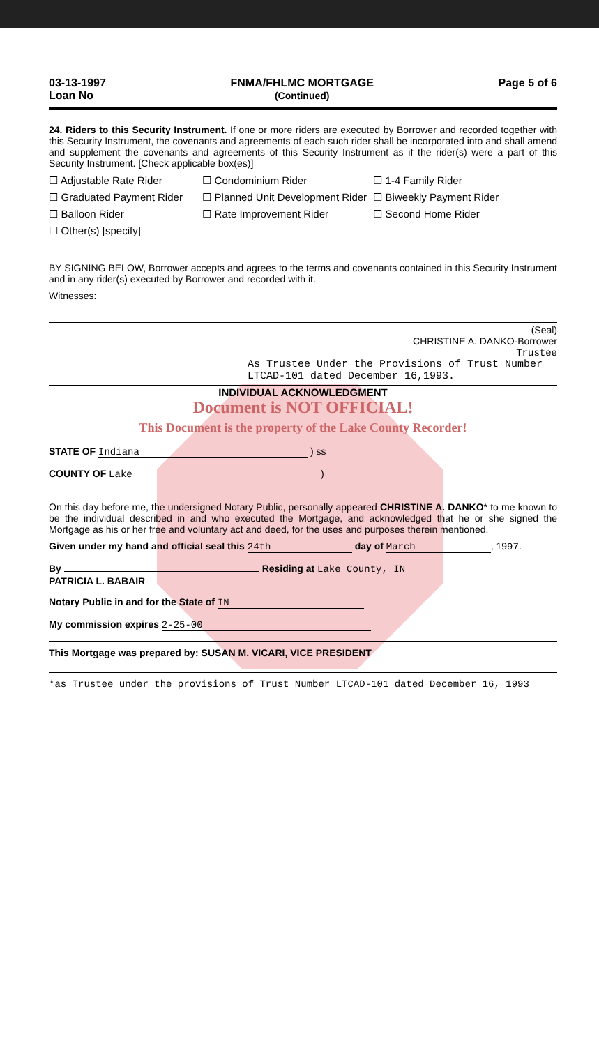03-13-1997
Loan No
FNMA/FHLMC MORTGAGE
(Continued)
Page 5 of 6
24. Riders to this Security Instrument. If one or more riders are executed by Borrower and recorded together with this Security Instrument, the covenants and agreements of each such rider shall be incorporated into and shall amend and supplement the covenants and agreements of this Security Instrument as if the rider(s) were a part of this Security Instrument. [Check applicable box(es)]
☐ Adjustable Rate Rider
☐ Condominium Rider
☐ 1-4 Family Rider
☐ Graduated Payment Rider
☐ Planned Unit Development Rider
☐ Biweekly Payment Rider
☐ Balloon Rider
☐ Rate Improvement Rider
☐ Second Home Rider
☐ Other(s) [specify]
BY SIGNING BELOW, Borrower accepts and agrees to the terms and covenants contained in this Security Instrument and in any rider(s) executed by Borrower and recorded with it.
Witnesses:
(Seal)
CHRISTINE A. DANKO-Borrower
Trustee
As Trustee Under the Provisions of Trust Number LTCAD-101 dated December 16,1993.
INDIVIDUAL ACKNOWLEDGMENT
Document is NOT OFFICIAL!
This Document is the property of the Lake County Recorder!
STATE OF Indiana ) ss
COUNTY OF Lake )
On this day before me, the undersigned Notary Public, personally appeared CHRISTINE A. DANKO* to me known to be the individual described in and who executed the Mortgage, and acknowledged that he or she signed the Mortgage as his or her free and voluntary act and deed, for the uses and purposes therein mentioned.
Given under my hand and official seal this 24th day of March, 1997.
By Residing at Lake County, IN
PATRICIA L. BABAIR
Notary Public in and for the State of IN
My commission expires 2-25-00
This Mortgage was prepared by: SUSAN M. VICARI, VICE PRESIDENT
*as Trustee under the provisions of Trust Number LTCAD-101 dated December 16, 1993